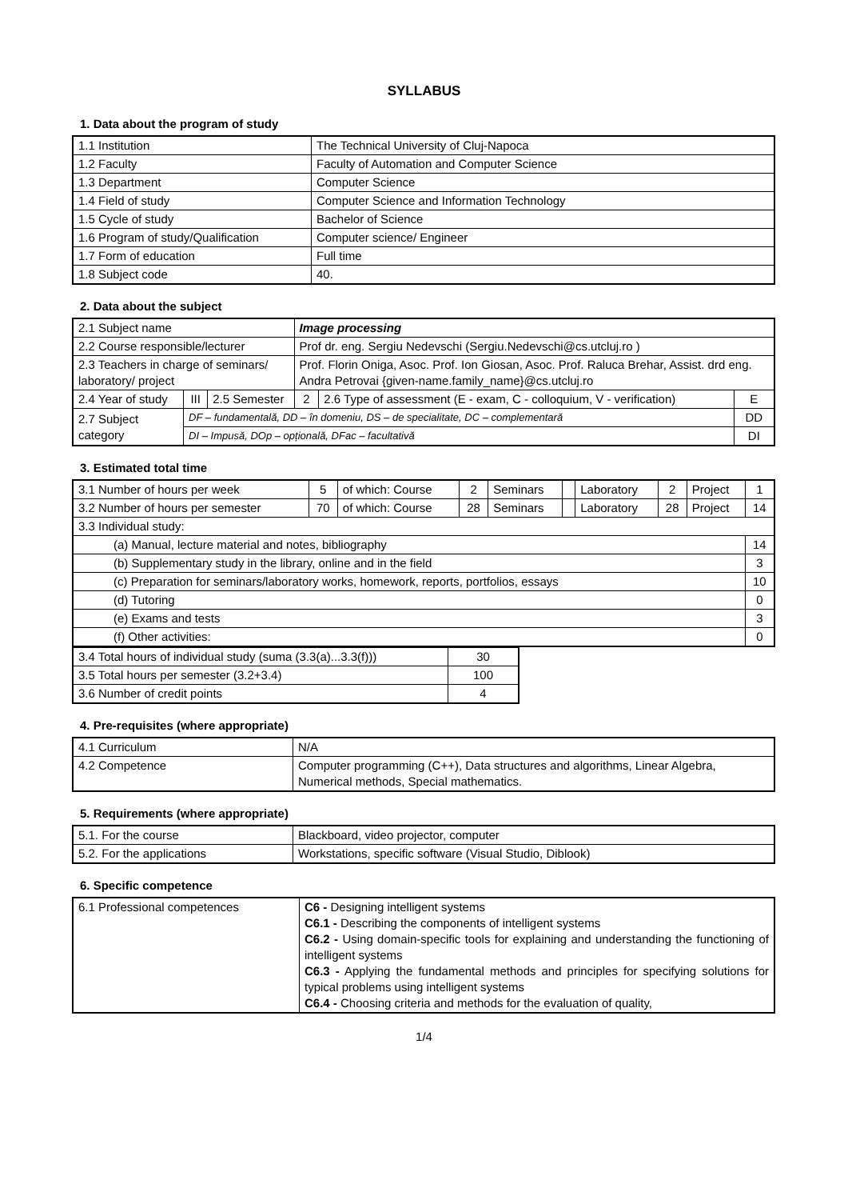SYLLABUS
1. Data about the program of study
| 1.1 Institution | The Technical University of Cluj-Napoca |
| 1.2 Faculty | Faculty of Automation and Computer Science |
| 1.3 Department | Computer Science |
| 1.4 Field of study | Computer Science and Information Technology |
| 1.5 Cycle of study | Bachelor of Science |
| 1.6 Program of study/Qualification | Computer science/ Engineer |
| 1.7 Form of education | Full time |
| 1.8 Subject code | 40. |
2. Data about the subject
| 2.1 Subject name | | | Image processing | | |
| 2.2 Course responsible/lecturer | | | Prof dr. eng. Sergiu Nedevschi (Sergiu.Nedevschi@cs.utcluj.ro ) | | |
| 2.3 Teachers in charge of seminars/ laboratory/ project | | | Prof. Florin Oniga, Asoc. Prof. Ion Giosan, Asoc. Prof. Raluca Brehar, Assist. drd eng. Andra Petrovai {given-name.family_name}@cs.utcluj.ro | | |
| 2.4 Year of study | III | 2.5 Semester | 2 | 2.6 Type of assessment (E - exam, C - colloquium, V - verification) | E |
| 2.7 Subject category | DF – fundamentală, DD – în domeniu, DS – de specialitate, DC – complementară | | | | DD |
| | DI – Impusă, DOp – opțională, DFac – facultativă | | | | DI |
3. Estimated total time
| 3.1 Number of hours per week | 5 | of which: Course | 2 | Seminars | | Laboratory | 2 | Project | 1 |
| 3.2 Number of hours per semester | 70 | of which: Course | 28 | Seminars | | Laboratory | 28 | Project | 14 |
| 3.3 Individual study: | | | | | | | | | |
| (a) Manual, lecture material and notes, bibliography | | | | | | | | | 14 |
| (b) Supplementary study in the library, online and in the field | | | | | | | | | 3 |
| (c) Preparation for seminars/laboratory works, homework, reports, portfolios, essays | | | | | | | | | 10 |
| (d) Tutoring | | | | | | | | | 0 |
| (e) Exams and tests | | | | | | | | | 3 |
| (f) Other activities: | | | | | | | | | 0 |
| 3.4 Total hours of individual study (suma (3.3(a)...3.3(f))) | 30 |
| 3.5 Total hours per semester (3.2+3.4) | 100 |
| 3.6 Number of credit points | 4 |
4. Pre-requisites (where appropriate)
| 4.1 Curriculum | N/A |
| 4.2 Competence | Computer programming (C++), Data structures and algorithms, Linear Algebra, Numerical methods, Special mathematics. |
5. Requirements (where appropriate)
| 5.1. For the course | Blackboard, video projector, computer |
| 5.2. For the applications | Workstations, specific software (Visual Studio, Diblook) |
6. Specific competence
| 6.1 Professional competences | C6 - Designing intelligent systems C6.1 - Describing the components of intelligent systems C6.2 - Using domain-specific tools for explaining and understanding the functioning of intelligent systems C6.3 - Applying the fundamental methods and principles for specifying solutions for typical problems using intelligent systems C6.4 - Choosing criteria and methods for the evaluation of quality, |
1/4